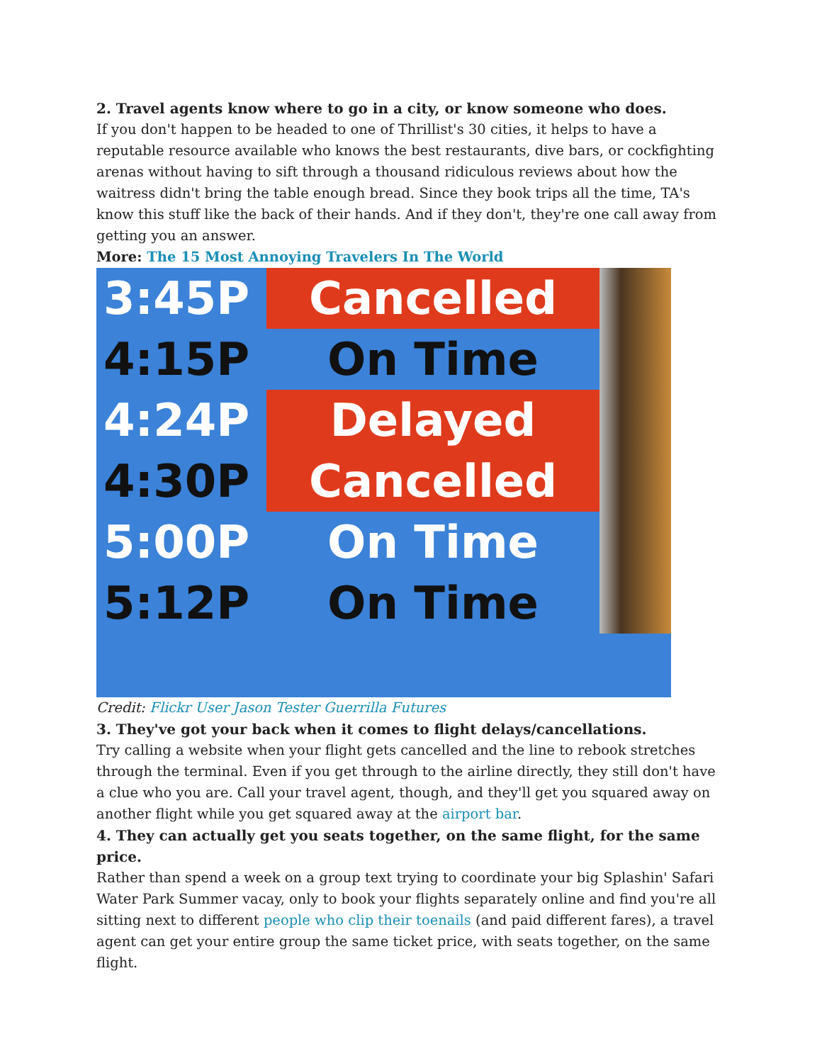2. Travel agents know where to go in a city, or know someone who does.
If you don't happen to be headed to one of Thrillist's 30 cities, it helps to have a reputable resource available who knows the best restaurants, dive bars, or cockfighting arenas without having to sift through a thousand ridiculous reviews about how the waitress didn't bring the table enough bread. Since they book trips all the time, TA's know this stuff like the back of their hands. And if they don't, they're one call away from getting you an answer.
More: The 15 Most Annoying Travelers In The World
3:45P
Cancelled
4:15P
On Time
4:24P
Delayed
4:30P
Cancelled
5:00P
On Time
5:12P
On Time
Credit: Flickr User Jason Tester Guerrilla Futures
3. They've got your back when it comes to flight delays/cancellations.
Try calling a website when your flight gets cancelled and the line to rebook stretches through the terminal. Even if you get through to the airline directly, they still don't have a clue who you are. Call your travel agent, though, and they'll get you squared away on another flight while you get squared away at the airport bar.
4. They can actually get you seats together, on the same flight, for the same price.
Rather than spend a week on a group text trying to coordinate your big Splashin' Safari Water Park Summer vacay, only to book your flights separately online and find you're all sitting next to different people who clip their toenails (and paid different fares), a travel agent can get your entire group the same ticket price, with seats together, on the same flight.